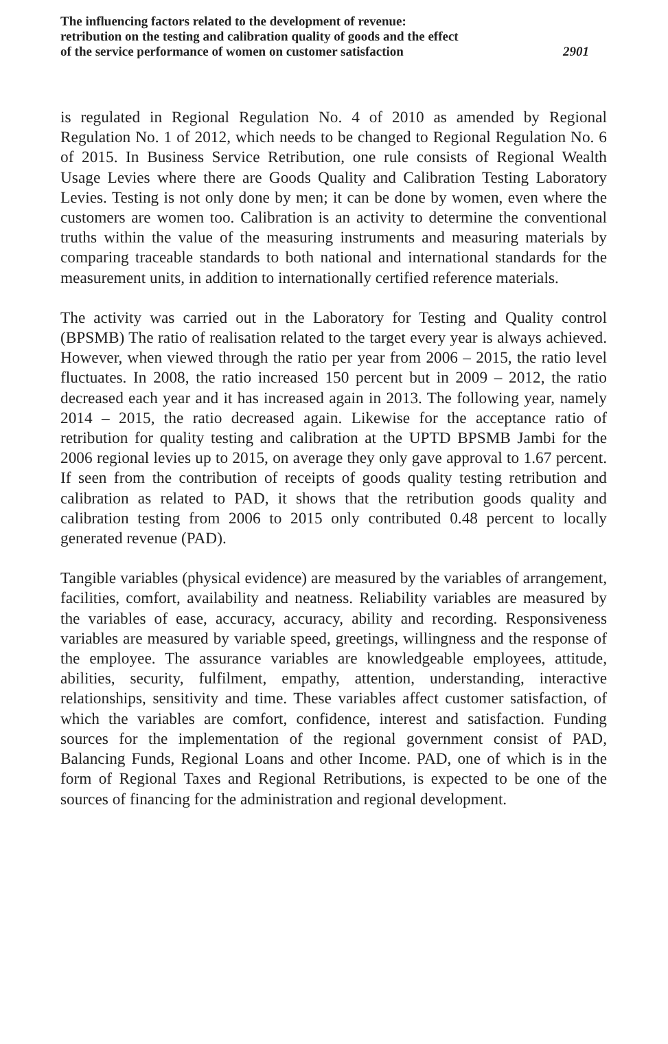The influencing factors related to the development of revenue:
retribution on the testing and calibration quality of goods and the effect
of the service performance of women on customer satisfaction
2901
is regulated in Regional Regulation No. 4 of 2010 as amended by Regional Regulation No. 1 of 2012, which needs to be changed to Regional Regulation No. 6 of 2015. In Business Service Retribution, one rule consists of Regional Wealth Usage Levies where there are Goods Quality and Calibration Testing Laboratory Levies. Testing is not only done by men; it can be done by women, even where the customers are women too. Calibration is an activity to determine the conventional truths within the value of the measuring instruments and measuring materials by comparing traceable standards to both national and international standards for the measurement units, in addition to internationally certified reference materials.
The activity was carried out in the Laboratory for Testing and Quality control (BPSMB) The ratio of realisation related to the target every year is always achieved. However, when viewed through the ratio per year from 2006 – 2015, the ratio level fluctuates. In 2008, the ratio increased 150 percent but in 2009 – 2012, the ratio decreased each year and it has increased again in 2013. The following year, namely 2014 – 2015, the ratio decreased again. Likewise for the acceptance ratio of retribution for quality testing and calibration at the UPTD BPSMB Jambi for the 2006 regional levies up to 2015, on average they only gave approval to 1.67 percent. If seen from the contribution of receipts of goods quality testing retribution and calibration as related to PAD, it shows that the retribution goods quality and calibration testing from 2006 to 2015 only contributed 0.48 percent to locally generated revenue (PAD).
Tangible variables (physical evidence) are measured by the variables of arrangement, facilities, comfort, availability and neatness. Reliability variables are measured by the variables of ease, accuracy, accuracy, ability and recording. Responsiveness variables are measured by variable speed, greetings, willingness and the response of the employee. The assurance variables are knowledgeable employees, attitude, abilities, security, fulfilment, empathy, attention, understanding, interactive relationships, sensitivity and time. These variables affect customer satisfaction, of which the variables are comfort, confidence, interest and satisfaction. Funding sources for the implementation of the regional government consist of PAD, Balancing Funds, Regional Loans and other Income. PAD, one of which is in the form of Regional Taxes and Regional Retributions, is expected to be one of the sources of financing for the administration and regional development.